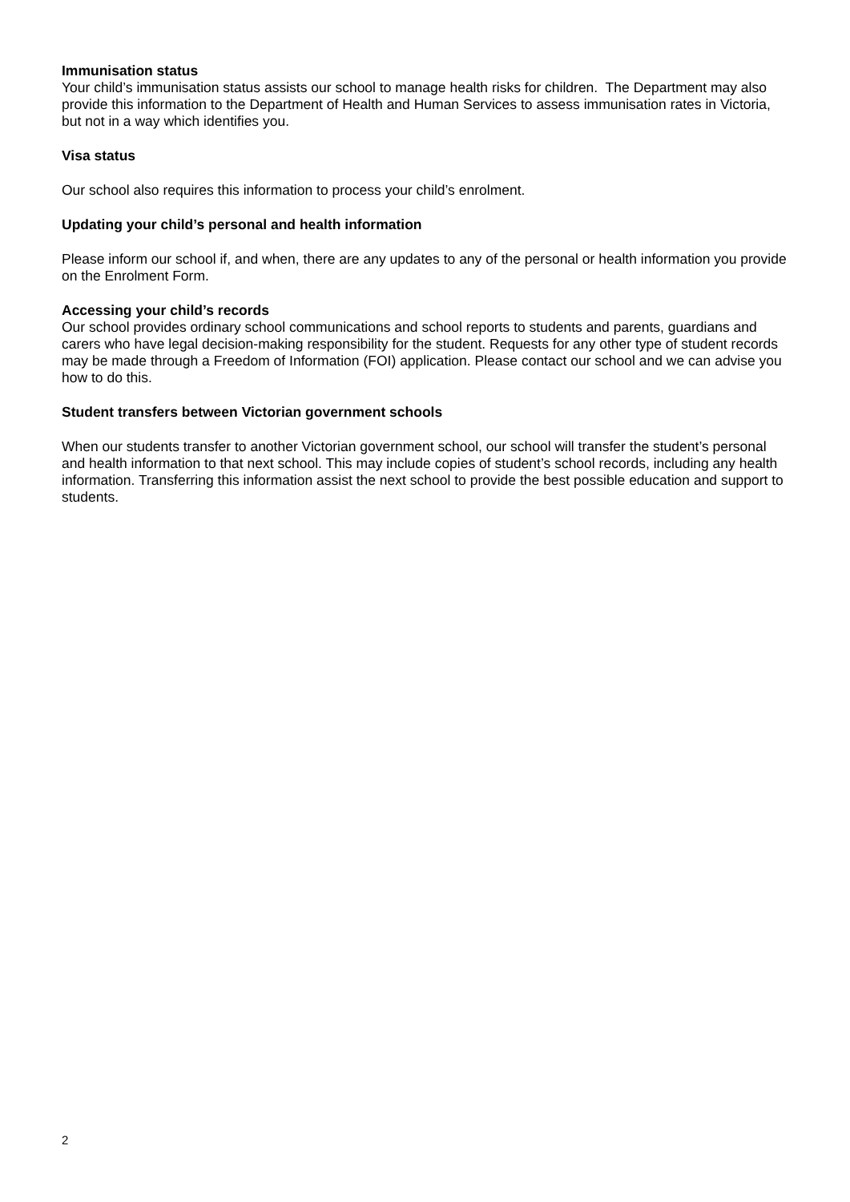Immunisation status
Your child’s immunisation status assists our school to manage health risks for children. The Department may also provide this information to the Department of Health and Human Services to assess immunisation rates in Victoria, but not in a way which identifies you.
Visa status
Our school also requires this information to process your child’s enrolment.
Updating your child’s personal and health information
Please inform our school if, and when, there are any updates to any of the personal or health information you provide on the Enrolment Form.
Accessing your child’s records
Our school provides ordinary school communications and school reports to students and parents, guardians and carers who have legal decision-making responsibility for the student. Requests for any other type of student records may be made through a Freedom of Information (FOI) application. Please contact our school and we can advise you how to do this.
Student transfers between Victorian government schools
When our students transfer to another Victorian government school, our school will transfer the student’s personal and health information to that next school. This may include copies of student’s school records, including any health information. Transferring this information assist the next school to provide the best possible education and support to students.
2